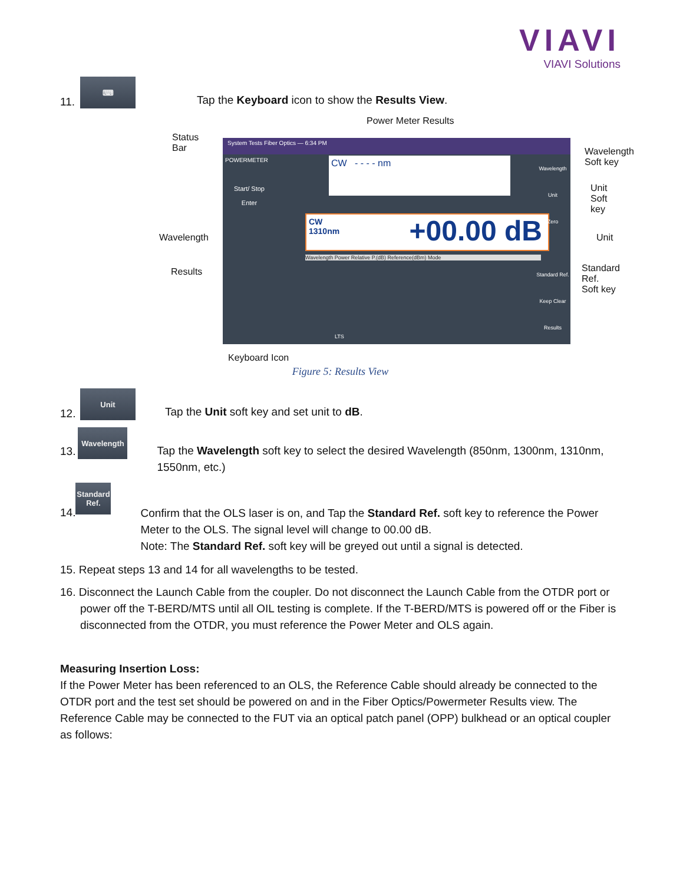VIAVI
VIAVI Solutions
11.
⌨
Tap the Keyboard icon to show the Results View.
Power Meter Results
Status
Bar
Wavelength
Results
Wavelength
Soft key
Unit
Soft key
Unit
Standard Ref.
Soft key
Keyboard Icon
System Tests Fiber Optics — 6:34 PM
POWERMETER
CW - - - - nm
CW
1310nm +00.00 dB
Start/ Stop
Enter
Wavelength
Unit
Zero
Standard Ref.
Keep Clear Results
Wavelength Power Relative P.(dB) Reference(dBm) Mode
LTS
Figure 5: Results View
12.
Unit
Tap the Unit soft key and set unit to dB.
13.
Wavelength
Tap the Wavelength soft key to select the desired Wavelength (850nm, 1300nm, 1310nm, 1550nm, etc.)
14.
Standard
Ref.
Confirm that the OLS laser is on, and Tap the Standard Ref. soft key to reference the Power Meter to the OLS. The signal level will change to 00.00 dB.
Note: The Standard Ref. soft key will be greyed out until a signal is detected.
15. Repeat steps 13 and 14 for all wavelengths to be tested.
16. Disconnect the Launch Cable from the coupler. Do not disconnect the Launch Cable from the OTDR port or power off the T-BERD/MTS until all OIL testing is complete. If the T-BERD/MTS is powered off or the Fiber is disconnected from the OTDR, you must reference the Power Meter and OLS again.
Measuring Insertion Loss:
If the Power Meter has been referenced to an OLS, the Reference Cable should already be connected to the OTDR port and the test set should be powered on and in the Fiber Optics/Powermeter Results view. The Reference Cable may be connected to the FUT via an optical patch panel (OPP) bulkhead or an optical coupler as follows: